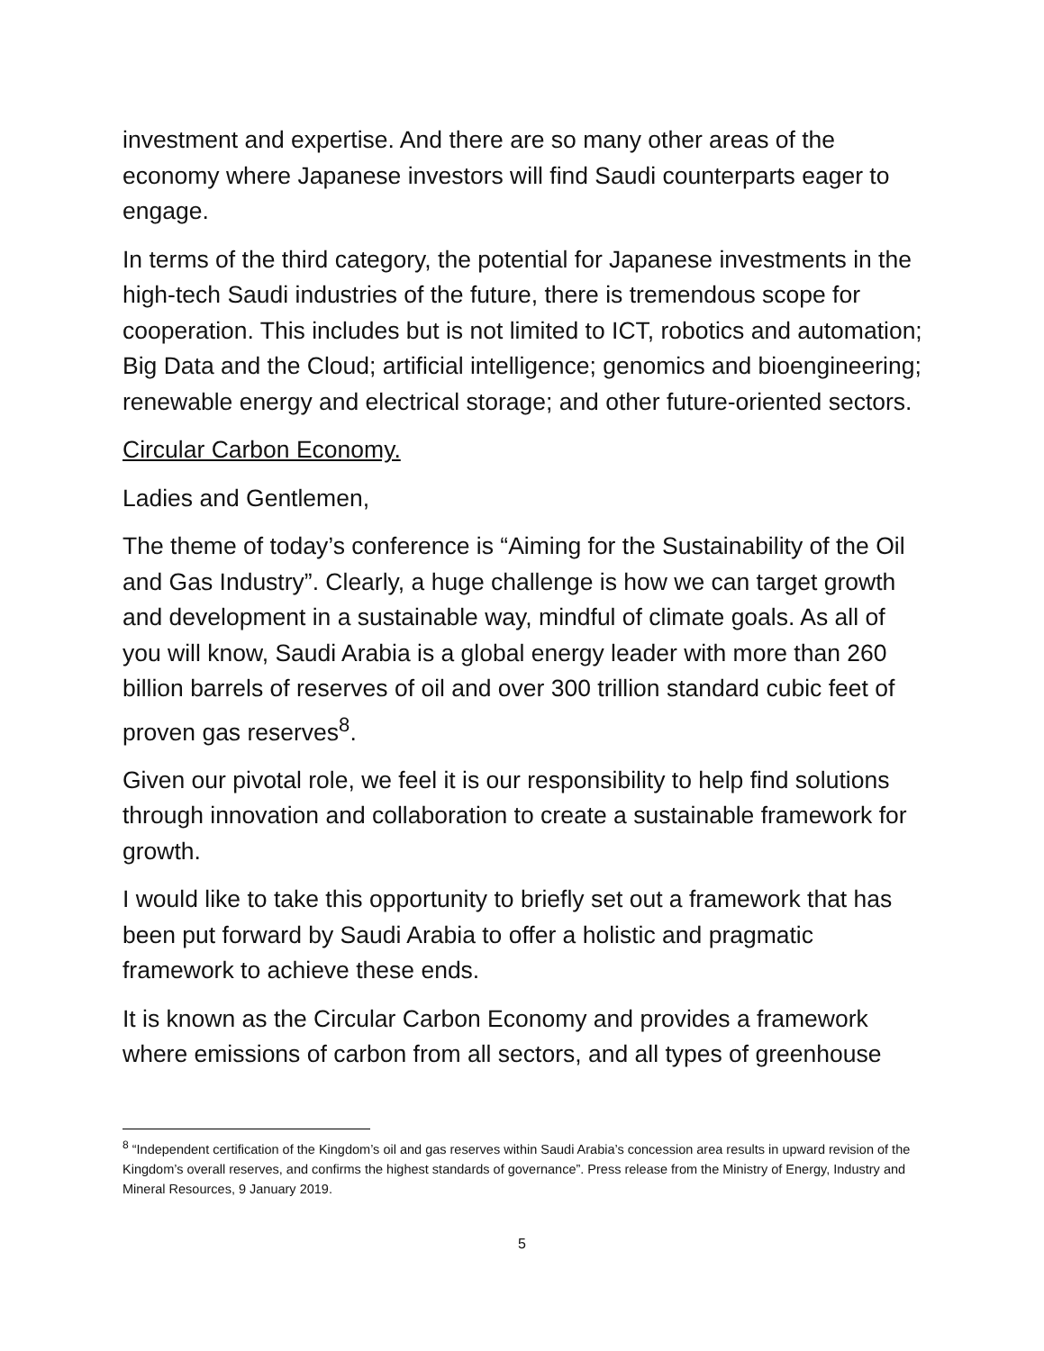investment and expertise. And there are so many other areas of the economy where Japanese investors will find Saudi counterparts eager to engage.
In terms of the third category, the potential for Japanese investments in the high-tech Saudi industries of the future, there is tremendous scope for cooperation. This includes but is not limited to ICT, robotics and automation; Big Data and the Cloud; artificial intelligence; genomics and bioengineering; renewable energy and electrical storage; and other future-oriented sectors.
Circular Carbon Economy.
Ladies and Gentlemen,
The theme of today’s conference is “Aiming for the Sustainability of the Oil and Gas Industry”. Clearly, a huge challenge is how we can target growth and development in a sustainable way, mindful of climate goals. As all of you will know, Saudi Arabia is a global energy leader with more than 260 billion barrels of reserves of oil and over 300 trillion standard cubic feet of proven gas reserves<sup>8</sup>.
Given our pivotal role, we feel it is our responsibility to help find solutions through innovation and collaboration to create a sustainable framework for growth.
I would like to take this opportunity to briefly set out a framework that has been put forward by Saudi Arabia to offer a holistic and pragmatic framework to achieve these ends.
It is known as the Circular Carbon Economy and provides a framework where emissions of carbon from all sectors, and all types of greenhouse
<sup>8</sup> “Independent certification of the Kingdom’s oil and gas reserves within Saudi Arabia’s concession area results in upward revision of the Kingdom’s overall reserves, and confirms the highest standards of governance”. Press release from the Ministry of Energy, Industry and Mineral Resources, 9 January 2019.
5